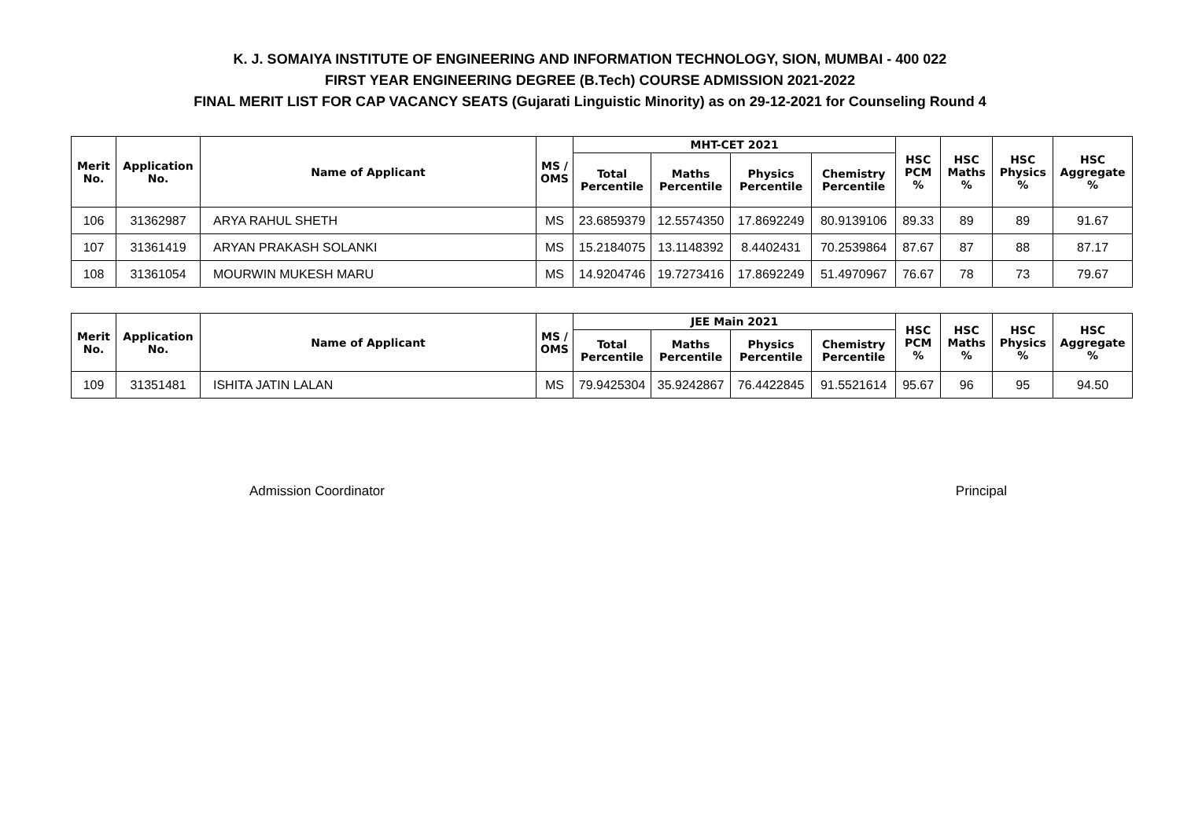K. J. SOMAIYA INSTITUTE OF ENGINEERING AND INFORMATION TECHNOLOGY, SION, MUMBAI - 400 022
FIRST YEAR ENGINEERING DEGREE (B.Tech) COURSE ADMISSION 2021-2022
FINAL MERIT LIST FOR CAP VACANCY SEATS (Gujarati Linguistic Minority) as on 29-12-2021 for Counseling Round 4
| Merit No. | Application No. | Name of Applicant | MS / OMS | MHT-CET 2021 | | | | HSC PCM % | HSC Maths % | HSC Physics % | HSC Aggregate % |
| --- | --- | --- | --- | --- | --- | --- | --- | --- | --- | --- | --- |
| | | | | Total Percentile | Maths Percentile | Physics Percentile | Chemistry Percentile | | | | |
| 106 | 31362987 | ARYA RAHUL SHETH | MS | 23.6859379 | 12.5574350 | 17.8692249 | 80.9139106 | 89.33 | 89 | 89 | 91.67 |
| 107 | 31361419 | ARYAN PRAKASH SOLANKI | MS | 15.2184075 | 13.1148392 | 8.4402431 | 70.2539864 | 87.67 | 87 | 88 | 87.17 |
| 108 | 31361054 | MOURWIN MUKESH MARU | MS | 14.9204746 | 19.7273416 | 17.8692249 | 51.4970967 | 76.67 | 78 | 73 | 79.67 |
| Merit No. | Application No. | Name of Applicant | MS / OMS | JEE Main 2021 | | | | HSC PCM % | HSC Maths % | HSC Physics % | HSC Aggregate % |
| --- | --- | --- | --- | --- | --- | --- | --- | --- | --- | --- | --- |
| | | | | Total Percentile | Maths Percentile | Physics Percentile | Chemistry Percentile | | | | |
| 109 | 31351481 | ISHITA JATIN LALAN | MS | 79.9425304 | 35.9242867 | 76.4422845 | 91.5521614 | 95.67 | 96 | 95 | 94.50 |
Admission Coordinator Principal